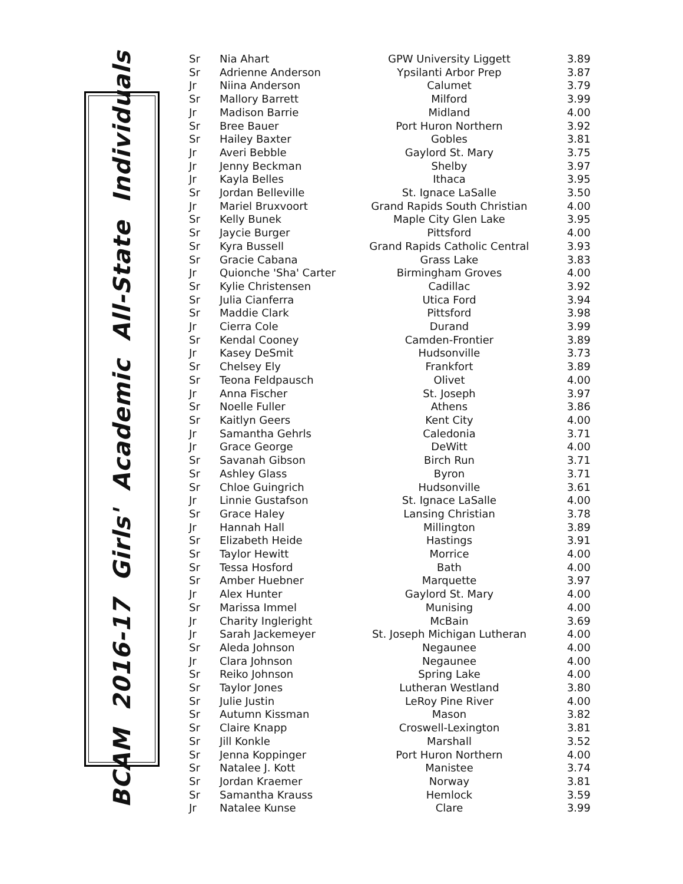BCAM 2016-17 Girls' Academic All-State Individuals
| Sr | Nia Ahart | GPW University Liggett | 3.89 |
| Sr | Adrienne Anderson | Ypsilanti Arbor Prep | 3.87 |
| Jr | Niina Anderson | Calumet | 3.79 |
| Sr | Mallory Barrett | Milford | 3.99 |
| Jr | Madison Barrie | Midland | 4.00 |
| Sr | Bree Bauer | Port Huron Northern | 3.92 |
| Sr | Hailey Baxter | Gobles | 3.81 |
| Jr | Averi Bebble | Gaylord St. Mary | 3.75 |
| Jr | Jenny Beckman | Shelby | 3.97 |
| Jr | Kayla Belles | Ithaca | 3.95 |
| Sr | Jordan Belleville | St. Ignace LaSalle | 3.50 |
| Jr | Mariel Bruxvoort | Grand Rapids South Christian | 4.00 |
| Sr | Kelly Bunek | Maple City Glen Lake | 3.95 |
| Sr | Jaycie Burger | Pittsford | 4.00 |
| Sr | Kyra Bussell | Grand Rapids Catholic Central | 3.93 |
| Sr | Gracie Cabana | Grass Lake | 3.83 |
| Jr | Quionche 'Sha' Carter | Birmingham Groves | 4.00 |
| Sr | Kylie Christensen | Cadillac | 3.92 |
| Sr | Julia Cianferra | Utica Ford | 3.94 |
| Sr | Maddie Clark | Pittsford | 3.98 |
| Jr | Cierra Cole | Durand | 3.99 |
| Sr | Kendal Cooney | Camden-Frontier | 3.89 |
| Jr | Kasey DeSmit | Hudsonville | 3.73 |
| Sr | Chelsey Ely | Frankfort | 3.89 |
| Sr | Teona Feldpausch | Olivet | 4.00 |
| Jr | Anna Fischer | St. Joseph | 3.97 |
| Sr | Noelle Fuller | Athens | 3.86 |
| Sr | Kaitlyn Geers | Kent City | 4.00 |
| Jr | Samantha Gehrls | Caledonia | 3.71 |
| Jr | Grace George | DeWitt | 4.00 |
| Sr | Savanah Gibson | Birch Run | 3.71 |
| Sr | Ashley Glass | Byron | 3.71 |
| Sr | Chloe Guingrich | Hudsonville | 3.61 |
| Jr | Linnie Gustafson | St. Ignace LaSalle | 4.00 |
| Sr | Grace Haley | Lansing Christian | 3.78 |
| Jr | Hannah Hall | Millington | 3.89 |
| Sr | Elizabeth Heide | Hastings | 3.91 |
| Sr | Taylor Hewitt | Morrice | 4.00 |
| Sr | Tessa Hosford | Bath | 4.00 |
| Sr | Amber Huebner | Marquette | 3.97 |
| Jr | Alex Hunter | Gaylord St. Mary | 4.00 |
| Sr | Marissa Immel | Munising | 4.00 |
| Jr | Charity Ingleright | McBain | 3.69 |
| Jr | Sarah Jackemeyer | St. Joseph Michigan Lutheran | 4.00 |
| Sr | Aleda Johnson | Negaunee | 4.00 |
| Jr | Clara Johnson | Negaunee | 4.00 |
| Sr | Reiko Johnson | Spring Lake | 4.00 |
| Sr | Taylor Jones | Lutheran Westland | 3.80 |
| Sr | Julie Justin | LeRoy Pine River | 4.00 |
| Sr | Autumn Kissman | Mason | 3.82 |
| Sr | Claire Knapp | Croswell-Lexington | 3.81 |
| Sr | Jill Konkle | Marshall | 3.52 |
| Sr | Jenna Koppinger | Port Huron Northern | 4.00 |
| Sr | Natalee J. Kott | Manistee | 3.74 |
| Sr | Jordan Kraemer | Norway | 3.81 |
| Sr | Samantha Krauss | Hemlock | 3.59 |
| Jr | Natalee Kunse | Clare | 3.99 |